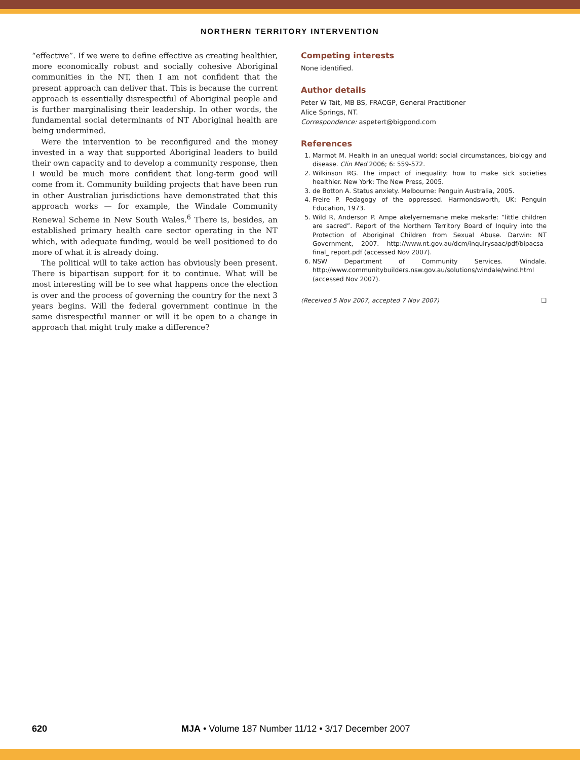NORTHERN TERRITORY INTERVENTION
“effective”. If we were to define effective as creating healthier, more economically robust and socially cohesive Aboriginal communities in the NT, then I am not confident that the present approach can deliver that. This is because the current approach is essentially disrespectful of Aboriginal people and is further marginalising their leadership. In other words, the fundamental social determinants of NT Aboriginal health are being undermined.
Were the intervention to be reconfigured and the money invested in a way that supported Aboriginal leaders to build their own capacity and to develop a community response, then I would be much more confident that long-term good will come from it. Community building projects that have been run in other Australian jurisdictions have demonstrated that this approach works — for example, the Windale Community Renewal Scheme in New South Wales.<sup>6</sup> There is, besides, an established primary health care sector operating in the NT which, with adequate funding, would be well positioned to do more of what it is already doing.
The political will to take action has obviously been present. There is bipartisan support for it to continue. What will be most interesting will be to see what happens once the election is over and the process of governing the country for the next 3 years begins. Will the federal government continue in the same disrespectful manner or will it be open to a change in approach that might truly make a difference?
Competing interests
None identified.
Author details
Peter W Tait, MB BS, FRACGP, General Practitioner
Alice Springs, NT.
Correspondence: aspetert@bigpond.com
References
1. Marmot M. Health in an unequal world: social circumstances, biology and disease. Clin Med 2006; 6: 559-572.
2. Wilkinson RG. The impact of inequality: how to make sick societies healthier. New York: The New Press, 2005.
3. de Botton A. Status anxiety. Melbourne: Penguin Australia, 2005.
4. Freire P. Pedagogy of the oppressed. Harmondsworth, UK: Penguin Education, 1973.
5. Wild R, Anderson P. Ampe akelyernemane meke mekarle: “little children are sacred”. Report of the Northern Territory Board of Inquiry into the Protection of Aboriginal Children from Sexual Abuse. Darwin: NT Government, 2007. http://www.nt.gov.au/dcm/inquirysaac/pdf/bipacsa_ final_ report.pdf (accessed Nov 2007).
6. NSW Department of Community Services. Windale. http://www.communitybuilders.nsw.gov.au/solutions/windale/wind.html (accessed Nov 2007).
(Received 5 Nov 2007, accepted 7 Nov 2007) ❑
620 MJA • Volume 187 Number 11/12 • 3/17 December 2007